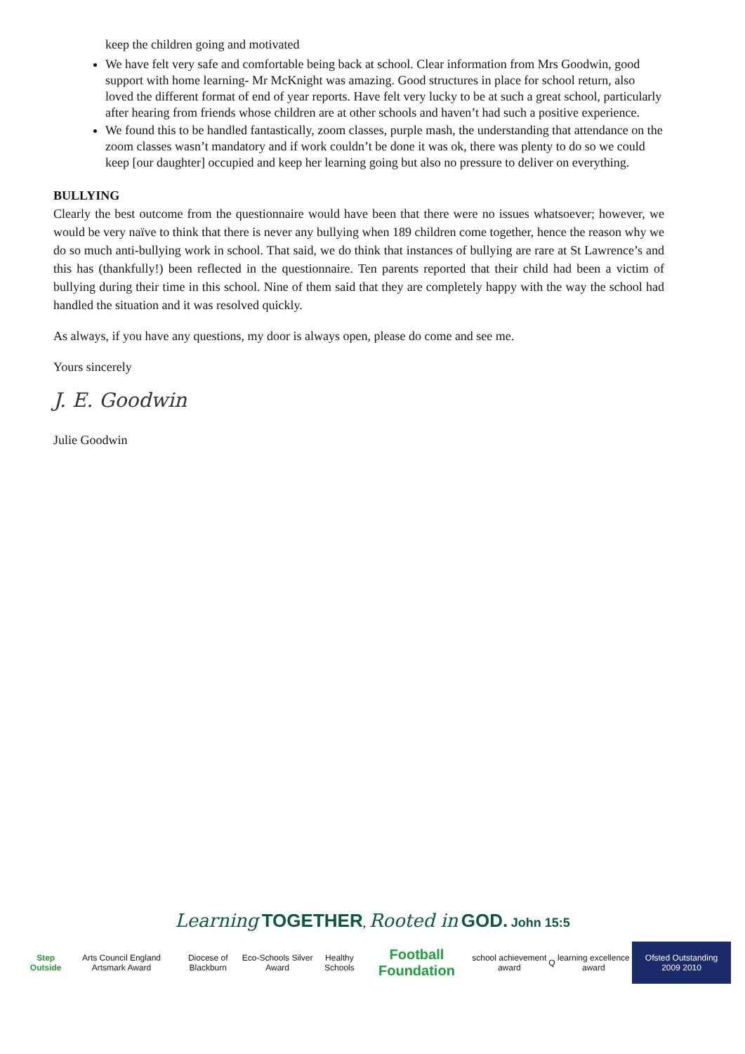keep the children going and motivated
We have felt very safe and comfortable being back at school. Clear information from Mrs Goodwin, good support with home learning- Mr McKnight was amazing. Good structures in place for school return, also loved the different format of end of year reports. Have felt very lucky to be at such a great school, particularly after hearing from friends whose children are at other schools and haven’t had such a positive experience.
We found this to be handled fantastically, zoom classes, purple mash, the understanding that attendance on the zoom classes wasn’t mandatory and if work couldn’t be done it was ok, there was plenty to do so we could keep [our daughter] occupied and keep her learning going but also no pressure to deliver on everything.
BULLYING
Clearly the best outcome from the questionnaire would have been that there were no issues whatsoever; however, we would be very naïve to think that there is never any bullying when 189 children come together, hence the reason why we do so much anti-bullying work in school. That said, we do think that instances of bullying are rare at St Lawrence’s and this has (thankfully!) been reflected in the questionnaire. Ten parents reported that their child had been a victim of bullying during their time in this school. Nine of them said that they are completely happy with the way the school had handled the situation and it was resolved quickly.
As always, if you have any questions, my door is always open, please do come and see me.
Yours sincerely
J. E. Goodwin
Julie Goodwin
Learning TOGETHER, Rooted in GOD. John 15:5
Step Outside Arts Council England Artsmark Award
Diocese of Blackburn Eco-Schools Silver Award Healthy Schools
Football Foundation
school achievement award Q learning excellence award Ofsted Outstanding 2009 2010